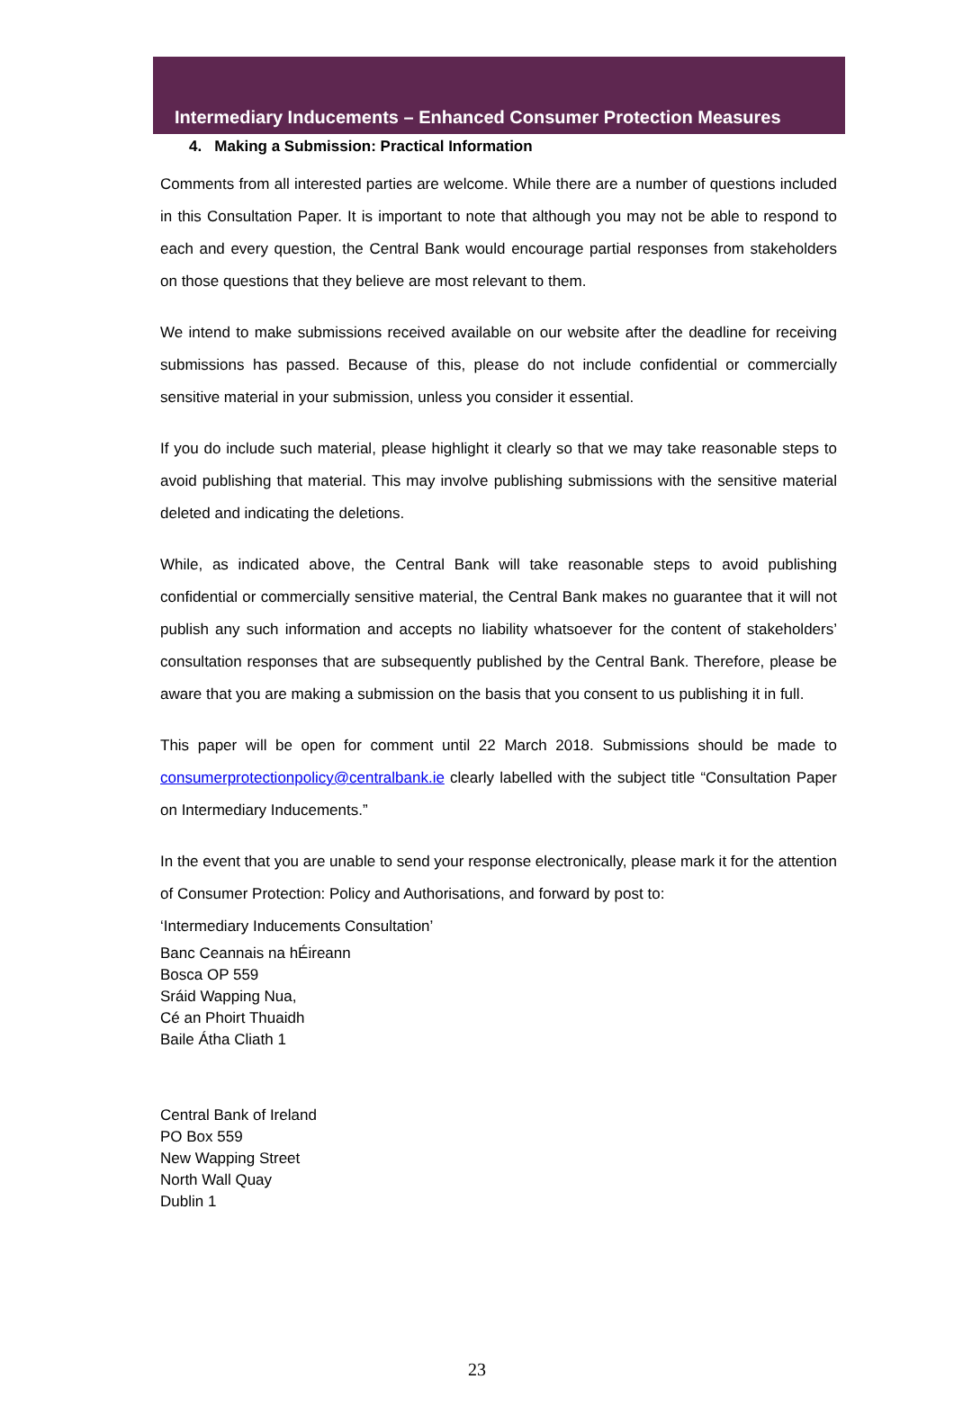Intermediary Inducements – Enhanced Consumer Protection Measures
4. Making a Submission: Practical Information
Comments from all interested parties are welcome. While there are a number of questions included in this Consultation Paper. It is important to note that although you may not be able to respond to each and every question, the Central Bank would encourage partial responses from stakeholders on those questions that they believe are most relevant to them.
We intend to make submissions received available on our website after the deadline for receiving submissions has passed. Because of this, please do not include confidential or commercially sensitive material in your submission, unless you consider it essential.
If you do include such material, please highlight it clearly so that we may take reasonable steps to avoid publishing that material. This may involve publishing submissions with the sensitive material deleted and indicating the deletions.
While, as indicated above, the Central Bank will take reasonable steps to avoid publishing confidential or commercially sensitive material, the Central Bank makes no guarantee that it will not publish any such information and accepts no liability whatsoever for the content of stakeholders’ consultation responses that are subsequently published by the Central Bank. Therefore, please be aware that you are making a submission on the basis that you consent to us publishing it in full.
This paper will be open for comment until 22 March 2018. Submissions should be made to consumerprotectionpolicy@centralbank.ie clearly labelled with the subject title “Consultation Paper on Intermediary Inducements.”
In the event that you are unable to send your response electronically, please mark it for the attention of Consumer Protection: Policy and Authorisations, and forward by post to:
‘Intermediary Inducements Consultation’
Banc Ceannais na hÉireann
Bosca OP 559
Sráid Wapping Nua,
Cé an Phoirt Thuaidh
Baile Átha Cliath 1
Central Bank of Ireland
PO Box 559
New Wapping Street
North Wall Quay
Dublin 1
23